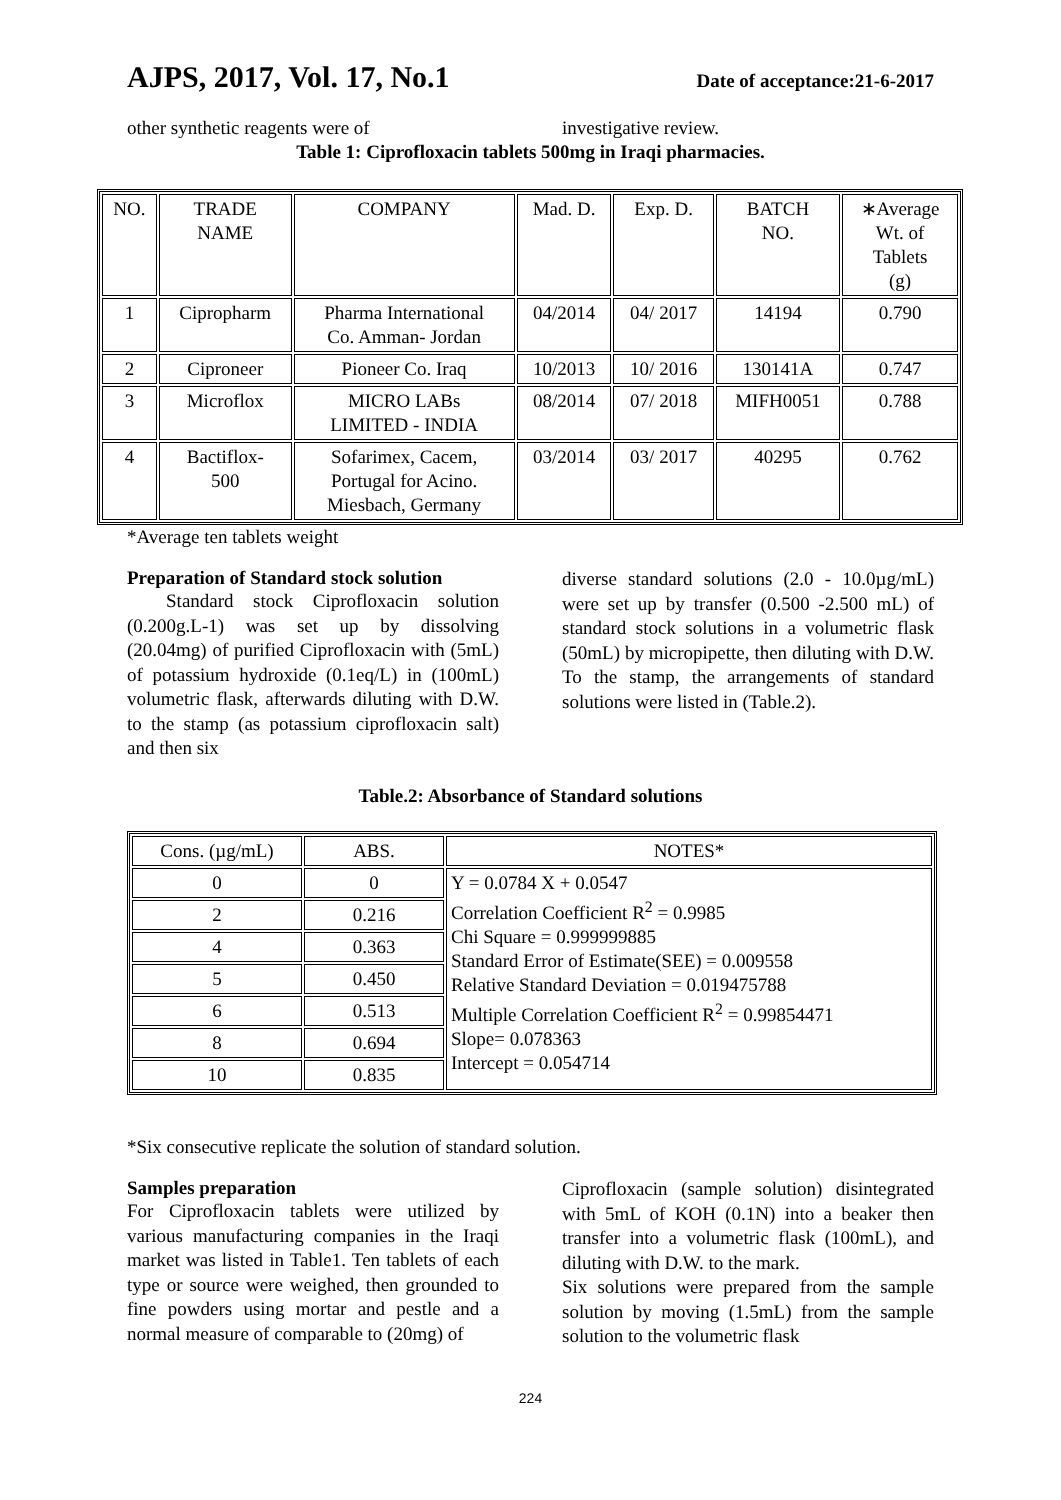AJPS, 2017, Vol. 17, No.1 Date of acceptance:21-6-2017
other synthetic reagents were of investigative review.
Table 1: Ciprofloxacin tablets 500mg in Iraqi pharmacies.
| NO. | TRADE NAME | COMPANY | Mad. D. | Exp. D. | BATCH NO. | ∗Average Wt. of Tablets (g) |
| --- | --- | --- | --- | --- | --- | --- |
| 1 | Cipropharm | Pharma International Co. Amman- Jordan | 04/2014 | 04/ 2017 | 14194 | 0.790 |
| 2 | Ciproneer | Pioneer Co. Iraq | 10/2013 | 10/ 2016 | 130141A | 0.747 |
| 3 | Microflox | MICRO LABs LIMITED - INDIA | 08/2014 | 07/ 2018 | MIFH0051 | 0.788 |
| 4 | Bactiflox- 500 | Sofarimex, Cacem, Portugal for Acino. Miesbach, Germany | 03/2014 | 03/ 2017 | 40295 | 0.762 |
*Average ten tablets weight
Preparation of Standard stock solution
Standard stock Ciprofloxacin solution (0.200g.L-1) was set up by dissolving (20.04mg) of purified Ciprofloxacin with (5mL) of potassium hydroxide (0.1eq/L) in (100mL) volumetric flask, afterwards diluting with D.W. to the stamp (as potassium ciprofloxacin salt) and then six
diverse standard solutions (2.0 - 10.0µg/mL) were set up by transfer (0.500 -2.500 mL) of standard stock solutions in a volumetric flask (50mL) by micropipette, then diluting with D.W. To the stamp, the arrangements of standard solutions were listed in (Table.2).
Table.2: Absorbance of Standard solutions
| Cons. (µg/mL) | ABS. | NOTES* |
| --- | --- | --- |
| 0 | 0 | Y = 0.0784 X + 0.0547 Correlation Coefficient R<sup>2</sup> = 0.9985 Chi Square = 0.999999885 Standard Error of Estimate(SEE) = 0.009558 Relative Standard Deviation = 0.019475788 Multiple Correlation Coefficient R<sup>2</sup> = 0.99854471 Slope= 0.078363 Intercept = 0.054714 |
| 2 | 0.216 | |
| 4 | 0.363 | |
| 5 | 0.450 | |
| 6 | 0.513 | |
| 8 | 0.694 | |
| 10 | 0.835 | |
*Six consecutive replicate the solution of standard solution.
Samples preparation
For Ciprofloxacin tablets were utilized by various manufacturing companies in the Iraqi market was listed in Table1. Ten tablets of each type or source were weighed, then grounded to fine powders using mortar and pestle and a normal measure of comparable to (20mg) of
Ciprofloxacin (sample solution) disintegrated with 5mL of KOH (0.1N) into a beaker then transfer into a volumetric flask (100mL), and diluting with D.W. to the mark.
Six solutions were prepared from the sample solution by moving (1.5mL) from the sample solution to the volumetric flask
224